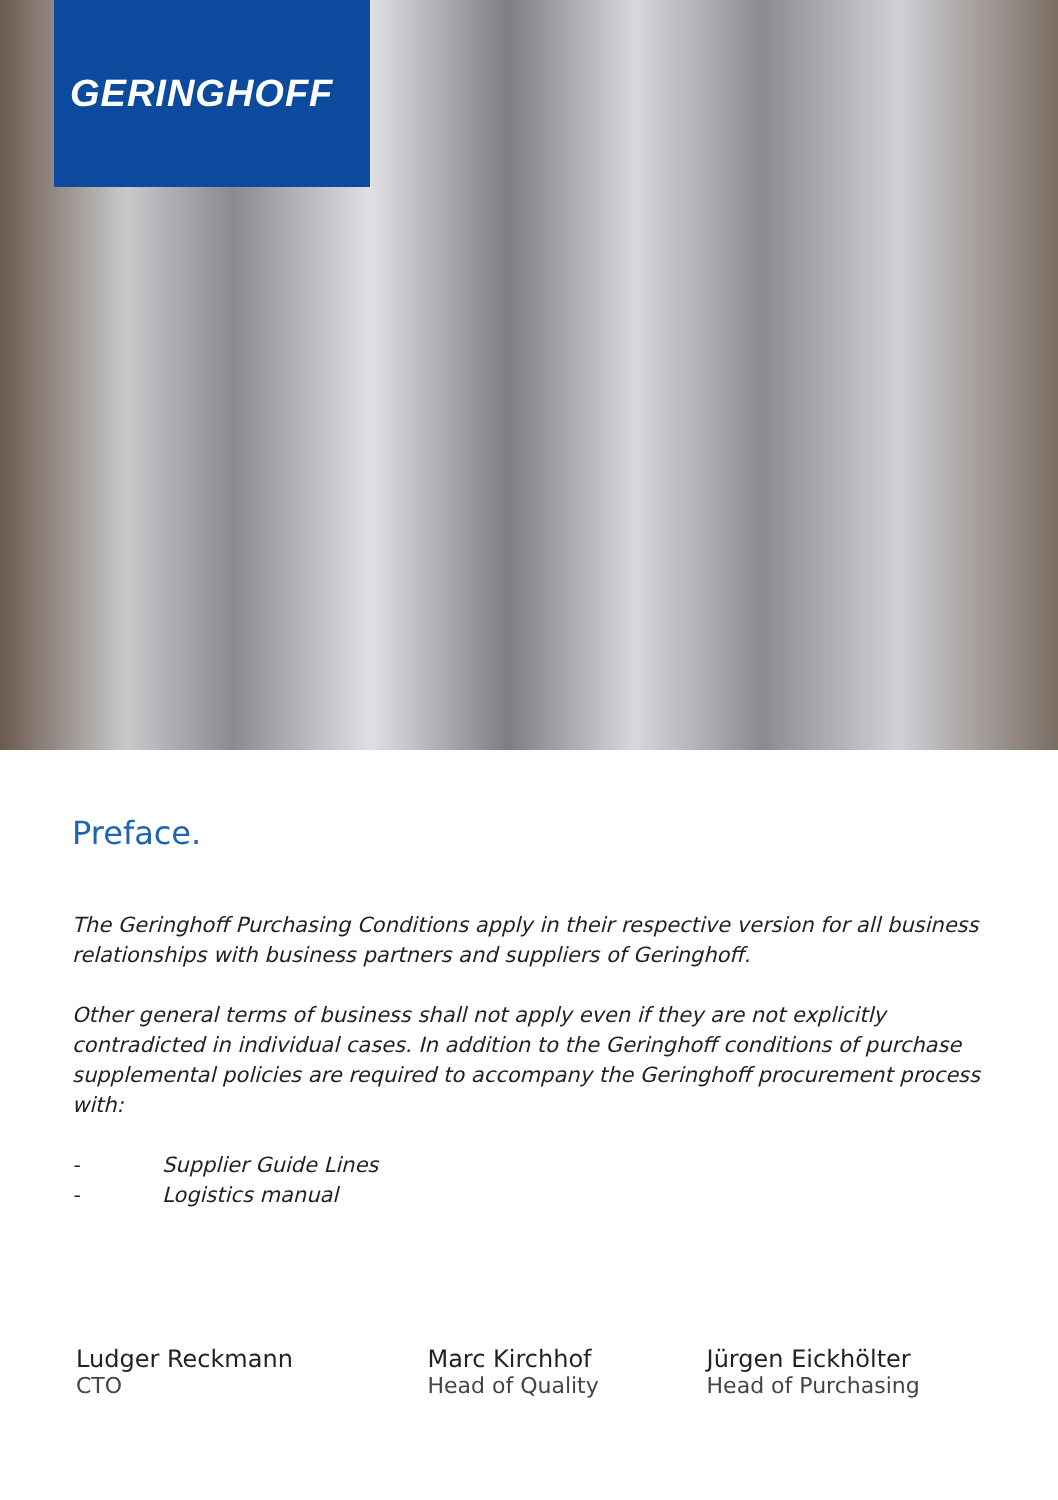GERINGHOFF
Preface.
The Geringhoff Purchasing Conditions apply in their respective version for all business relationships with business partners and suppliers of Geringhoff.
Other general terms of business shall not apply even if they are not explicitly contradicted in individual cases. In addition to the Geringhoff conditions of purchase supplemental policies are required to accompany the Geringhoff procurement process with:
- Supplier Guide Lines
- Logistics manual
Ludger Reckmann
CTO
Marc Kirchhof
Head of Quality
Jürgen Eickhölter
Head of Purchasing